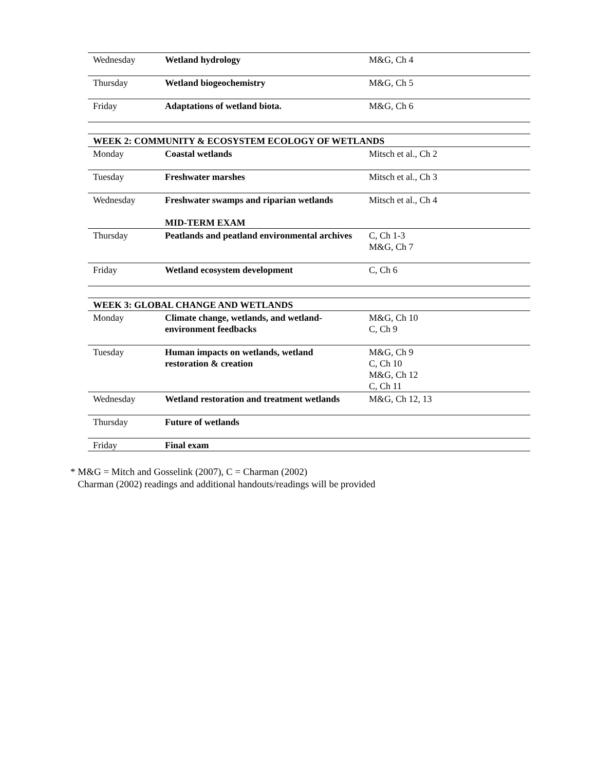| Wednesday | Wetland hydrology | M&G, Ch 4 |
| Thursday | Wetland biogeochemistry | M&G, Ch 5 |
| Friday | Adaptations of wetland biota. | M&G, Ch 6 |
| WEEK 2: COMMUNITY & ECOSYSTEM ECOLOGY OF WETLANDS | | |
| Monday | Coastal wetlands | Mitsch et al., Ch 2 |
| Tuesday | Freshwater marshes | Mitsch et al., Ch 3 |
| Wednesday | Freshwater swamps and riparian wetlands MID-TERM EXAM | Mitsch et al., Ch 4 |
| Thursday | Peatlands and peatland environmental archives | C, Ch 1-3 M&G, Ch 7 |
| Friday | Wetland ecosystem development | C, Ch 6 |
| WEEK 3: GLOBAL CHANGE AND WETLANDS | | |
| Monday | Climate change, wetlands, and wetland-environment feedbacks | M&G, Ch 10 C, Ch 9 |
| Tuesday | Human impacts on wetlands, wetland restoration & creation | M&G, Ch 9 C, Ch 10 M&G, Ch 12 C, Ch 11 |
| Wednesday | Wetland restoration and treatment wetlands | M&G, Ch 12, 13 |
| Thursday | Future of wetlands | |
| Friday | Final exam | |
* M&G = Mitch and Gosselink (2007), C = Charman (2002)
Charman (2002) readings and additional handouts/readings will be provided